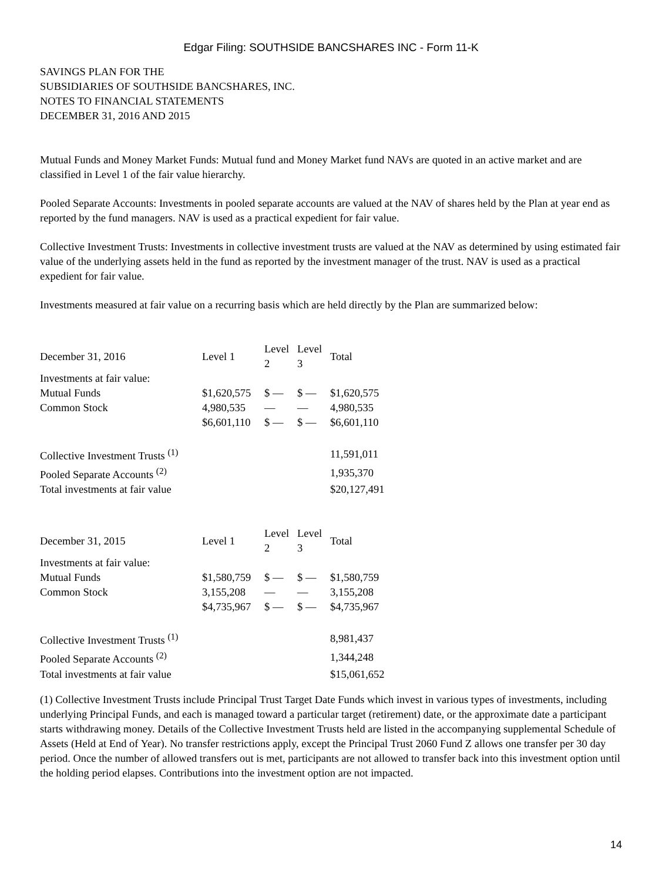Edgar Filing: SOUTHSIDE BANCSHARES INC - Form 11-K
SAVINGS PLAN FOR THE
SUBSIDIARIES OF SOUTHSIDE BANCSHARES, INC.
NOTES TO FINANCIAL STATEMENTS
DECEMBER 31, 2016 AND 2015
Mutual Funds and Money Market Funds: Mutual fund and Money Market fund NAVs are quoted in an active market and are classified in Level 1 of the fair value hierarchy.
Pooled Separate Accounts: Investments in pooled separate accounts are valued at the NAV of shares held by the Plan at year end as reported by the fund managers. NAV is used as a practical expedient for fair value.
Collective Investment Trusts: Investments in collective investment trusts are valued at the NAV as determined by using estimated fair value of the underlying assets held in the fund as reported by the investment manager of the trust. NAV is used as a practical expedient for fair value.
Investments measured at fair value on a recurring basis which are held directly by the Plan are summarized below:
| December 31, 2016 | Level 1 | Level 2 | Level 3 | Total |
| Investments at fair value: | | | | |
| Mutual Funds | $1,620,575 | $ — | $ — | $1,620,575 |
| Common Stock | 4,980,535 | — | — | 4,980,535 |
| | $6,601,110 | $ — | $ — | $6,601,110 |
| Collective Investment Trusts <sup>(1)</sup> | | | | 11,591,011 |
| Pooled Separate Accounts <sup>(2)</sup> | | | | 1,935,370 |
| Total investments at fair value | | | | $20,127,491 |
| December 31, 2015 | Level 1 | Level 2 | Level 3 | Total |
| Investments at fair value: | | | | |
| Mutual Funds | $1,580,759 | $ — | $ — | $1,580,759 |
| Common Stock | 3,155,208 | — | — | 3,155,208 |
| | $4,735,967 | $ — | $ — | $4,735,967 |
| Collective Investment Trusts <sup>(1)</sup> | | | | 8,981,437 |
| Pooled Separate Accounts <sup>(2)</sup> | | | | 1,344,248 |
| Total investments at fair value | | | | $15,061,652 |
(1) Collective Investment Trusts include Principal Trust Target Date Funds which invest in various types of investments, including underlying Principal Funds, and each is managed toward a particular target (retirement) date, or the approximate date a participant starts withdrawing money. Details of the Collective Investment Trusts held are listed in the accompanying supplemental Schedule of Assets (Held at End of Year). No transfer restrictions apply, except the Principal Trust 2060 Fund Z allows one transfer per 30 day period. Once the number of allowed transfers out is met, participants are not allowed to transfer back into this investment option until the holding period elapses. Contributions into the investment option are not impacted.
14